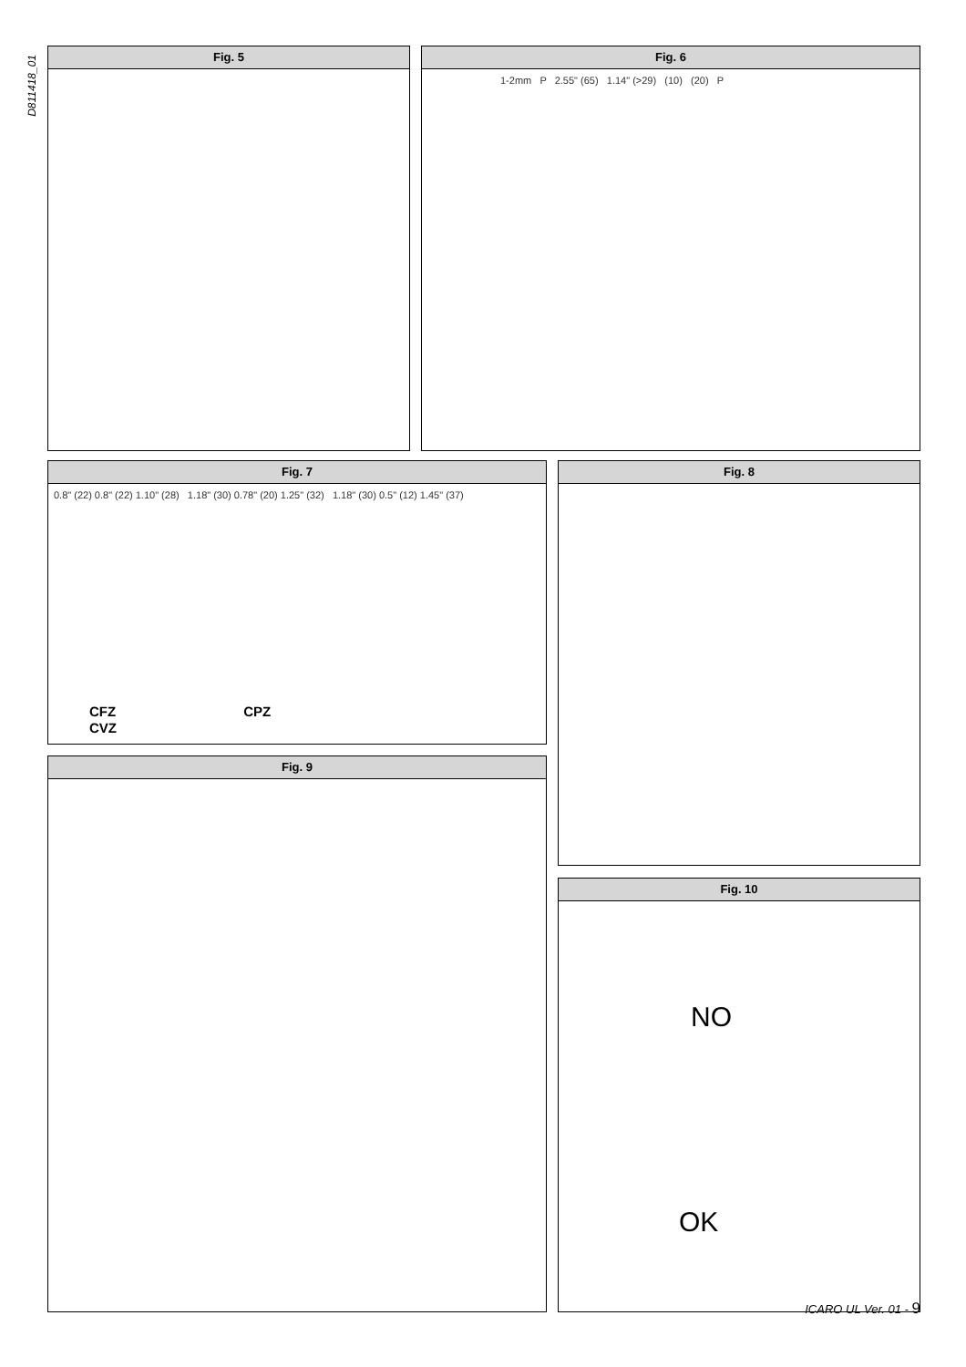D811418_01
Fig. 5
Fig. 6
1-2mm P 2.55" (65) 1.14" (>29) (10) (20) P
Fig. 7
0.8" (22) 0.8" (22) 1.10" (28) 1.18" (30) 0.78" (20) 1.25" (32) 1.18" (30) 0.5" (12) 1.45" (37)
CFZ CPZ CVZ
Fig. 8
Fig. 9
Fig. 10
NO
OK
ICARO UL Ver. 01 - 9